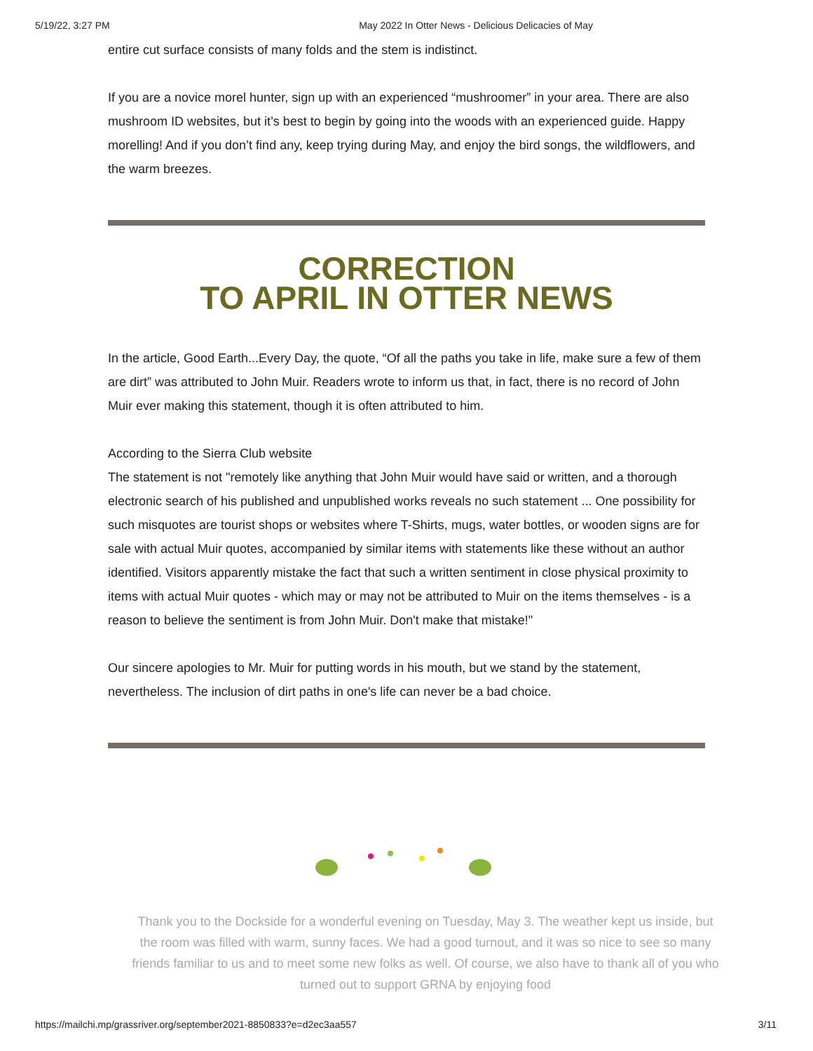5/19/22, 3:27 PM May 2022 In Otter News - Delicious Delicacies of May
entire cut surface consists of many folds and the stem is indistinct.
If you are a novice morel hunter, sign up with an experienced “mushroomer” in your area. There are also mushroom ID websites, but it’s best to begin by going into the woods with an experienced guide. Happy morelling! And if you don’t find any, keep trying during May, and enjoy the bird songs, the wildflowers, and the warm breezes.
CORRECTION
TO APRIL IN OTTER NEWS
In the article, Good Earth...Every Day, the quote, “Of all the paths you take in life, make sure a few of them are dirt” was attributed to John Muir. Readers wrote to inform us that, in fact, there is no record of John Muir ever making this statement, though it is often attributed to him.
According to the Sierra Club website
The statement is not "remotely like anything that John Muir would have said or written, and a thorough electronic search of his published and unpublished works reveals no such statement ... One possibility for such misquotes are tourist shops or websites where T-Shirts, mugs, water bottles, or wooden signs are for sale with actual Muir quotes, accompanied by similar items with statements like these without an author identified. Visitors apparently mistake the fact that such a written sentiment in close physical proximity to items with actual Muir quotes - which may or may not be attributed to Muir on the items themselves - is a reason to believe the sentiment is from John Muir. Don't make that mistake!"
Our sincere apologies to Mr. Muir for putting words in his mouth, but we stand by the statement, nevertheless. The inclusion of dirt paths in one's life can never be a bad choice.
Thank you to the Dockside for a wonderful evening on Tuesday, May 3. The weather kept us inside, but the room was filled with warm, sunny faces. We had a good turnout, and it was so nice to see so many friends familiar to us and to meet some new folks as well. Of course, we also have to thank all of you who turned out to support GRNA by enjoying food
https://mailchi.mp/grassriver.org/september2021-8850833?e=d2ec3aa557 3/11